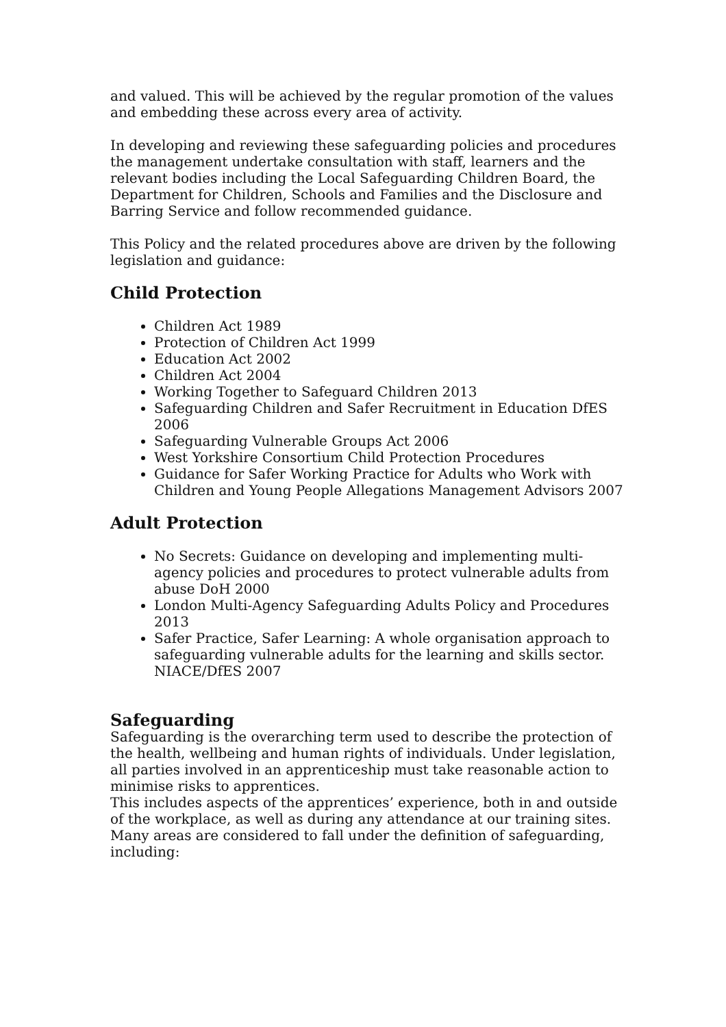and valued. This will be achieved by the regular promotion of the values and embedding these across every area of activity.
In developing and reviewing these safeguarding policies and procedures the management undertake consultation with staff, learners and the relevant bodies including the Local Safeguarding Children Board, the Department for Children, Schools and Families and the Disclosure and Barring Service and follow recommended guidance.
This Policy and the related procedures above are driven by the following legislation and guidance:
Child Protection
Children Act 1989
Protection of Children Act 1999
Education Act 2002
Children Act 2004
Working Together to Safeguard Children 2013
Safeguarding Children and Safer Recruitment in Education DfES 2006
Safeguarding Vulnerable Groups Act 2006
West Yorkshire Consortium Child Protection Procedures
Guidance for Safer Working Practice for Adults who Work with Children and Young People Allegations Management Advisors 2007
Adult Protection
No Secrets: Guidance on developing and implementing multi-agency policies and procedures to protect vulnerable adults from abuse DoH 2000
London Multi-Agency Safeguarding Adults Policy and Procedures 2013
Safer Practice, Safer Learning: A whole organisation approach to safeguarding vulnerable adults for the learning and skills sector. NIACE/DfES 2007
Safeguarding
Safeguarding is the overarching term used to describe the protection of the health, wellbeing and human rights of individuals. Under legislation, all parties involved in an apprenticeship must take reasonable action to minimise risks to apprentices.
This includes aspects of the apprentices’ experience, both in and outside of the workplace, as well as during any attendance at our training sites.
Many areas are considered to fall under the definition of safeguarding, including: